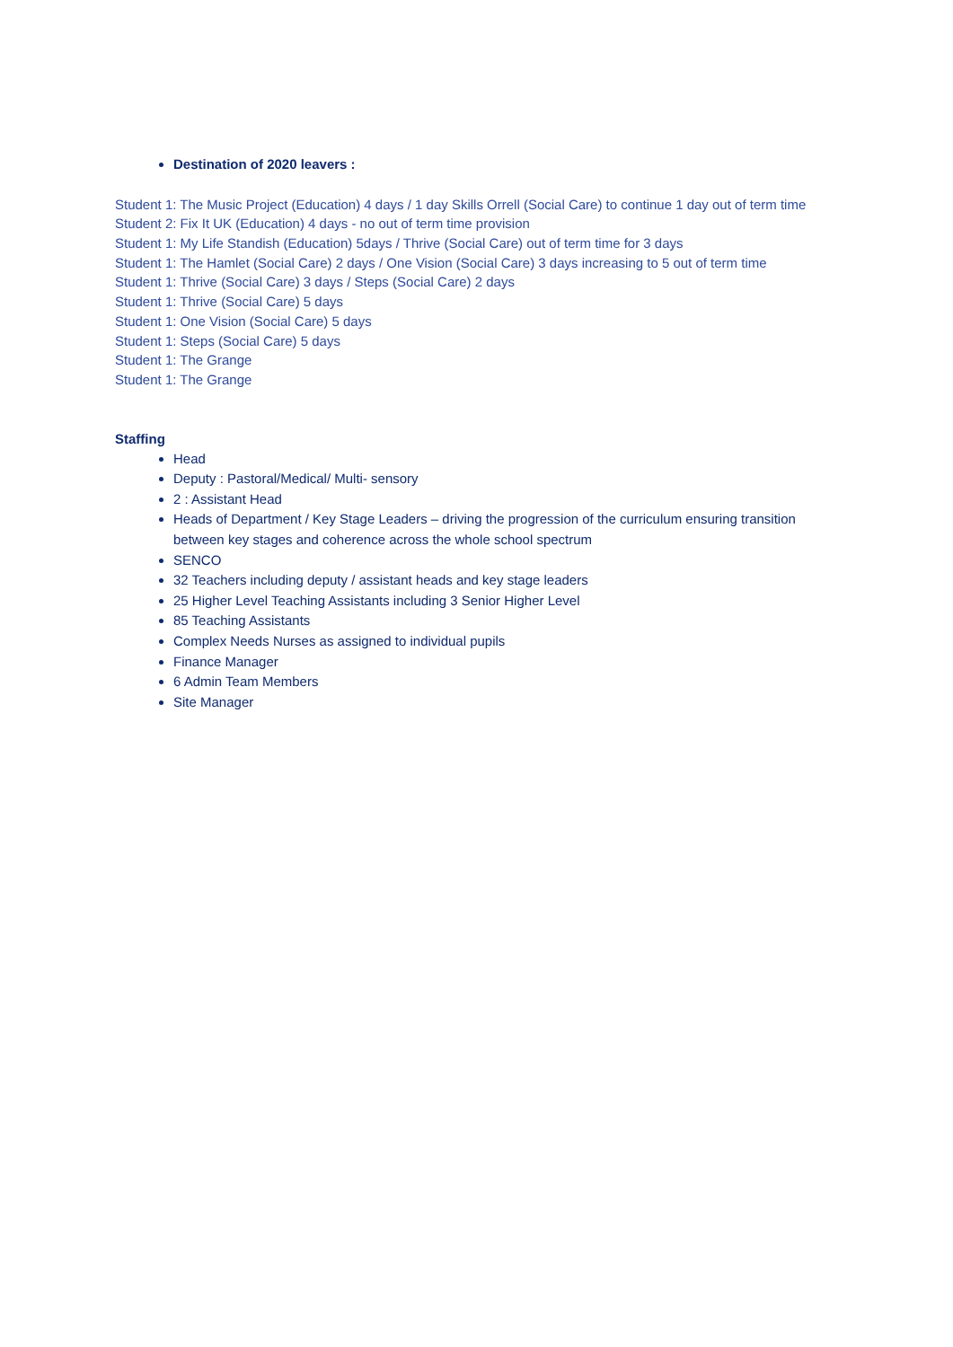Destination of 2020 leavers :
Student 1: The Music Project (Education) 4 days / 1 day Skills Orrell (Social Care) to continue 1 day out of term time
Student 2: Fix It UK (Education) 4 days - no out of term time provision
Student 1: My Life Standish (Education) 5days / Thrive (Social Care) out of term time for 3 days
Student 1: The Hamlet (Social Care) 2 days / One Vision (Social Care) 3 days increasing to 5 out of term time
Student 1: Thrive (Social Care) 3 days / Steps (Social Care) 2 days
Student 1: Thrive (Social Care) 5 days
Student 1: One Vision (Social Care) 5 days
Student 1: Steps (Social Care) 5 days
Student 1: The Grange
Student 1: The Grange
Staffing
Head
Deputy : Pastoral/Medical/ Multi- sensory
2 : Assistant Head
Heads of Department / Key Stage Leaders – driving the progression of the curriculum ensuring transition between key stages and coherence across the whole school spectrum
SENCO
32 Teachers including deputy / assistant heads and key stage leaders
25 Higher Level Teaching Assistants including 3 Senior Higher Level
85 Teaching Assistants
Complex Needs Nurses as assigned to individual pupils
Finance Manager
6 Admin Team Members
Site Manager